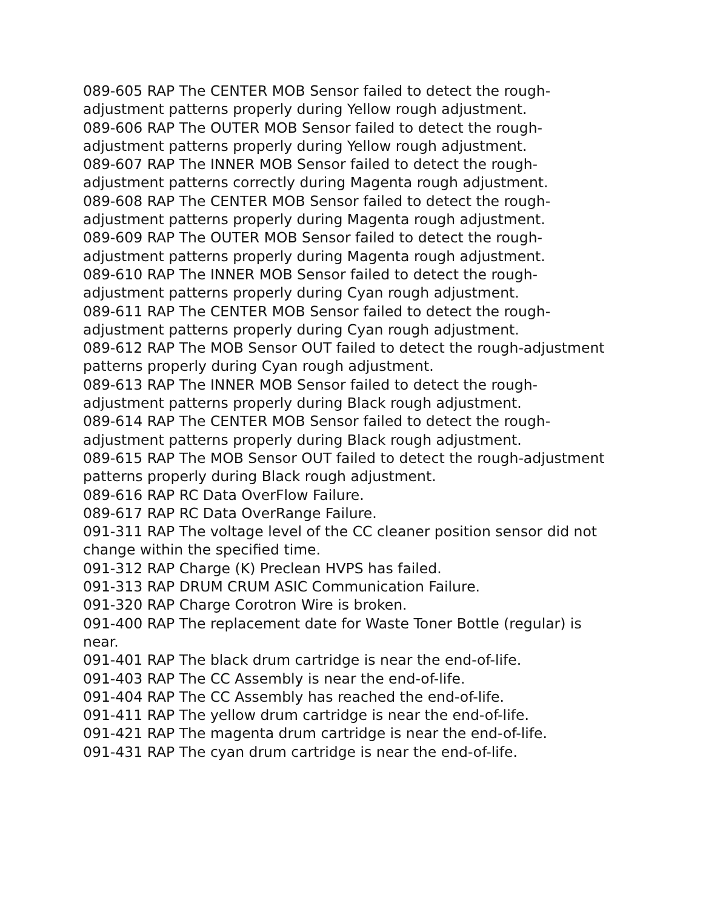089-605 RAP The CENTER MOB Sensor failed to detect the rough-adjustment patterns properly during Yellow rough adjustment.
089-606 RAP The OUTER MOB Sensor failed to detect the rough-adjustment patterns properly during Yellow rough adjustment.
089-607 RAP The INNER MOB Sensor failed to detect the rough-adjustment patterns correctly during Magenta rough adjustment.
089-608 RAP The CENTER MOB Sensor failed to detect the rough-adjustment patterns properly during Magenta rough adjustment.
089-609 RAP The OUTER MOB Sensor failed to detect the rough-adjustment patterns properly during Magenta rough adjustment.
089-610 RAP The INNER MOB Sensor failed to detect the rough-adjustment patterns properly during Cyan rough adjustment.
089-611 RAP The CENTER MOB Sensor failed to detect the rough-adjustment patterns properly during Cyan rough adjustment.
089-612 RAP The MOB Sensor OUT failed to detect the rough-adjustment patterns properly during Cyan rough adjustment.
089-613 RAP The INNER MOB Sensor failed to detect the rough-adjustment patterns properly during Black rough adjustment.
089-614 RAP The CENTER MOB Sensor failed to detect the rough-adjustment patterns properly during Black rough adjustment.
089-615 RAP The MOB Sensor OUT failed to detect the rough-adjustment patterns properly during Black rough adjustment.
089-616 RAP RC Data OverFlow Failure.
089-617 RAP RC Data OverRange Failure.
091-311 RAP The voltage level of the CC cleaner position sensor did not change within the specified time.
091-312 RAP Charge (K) Preclean HVPS has failed.
091-313 RAP DRUM CRUM ASIC Communication Failure.
091-320 RAP Charge Corotron Wire is broken.
091-400 RAP The replacement date for Waste Toner Bottle (regular) is near.
091-401 RAP The black drum cartridge is near the end-of-life.
091-403 RAP The CC Assembly is near the end-of-life.
091-404 RAP The CC Assembly has reached the end-of-life.
091-411 RAP The yellow drum cartridge is near the end-of-life.
091-421 RAP The magenta drum cartridge is near the end-of-life.
091-431 RAP The cyan drum cartridge is near the end-of-life.